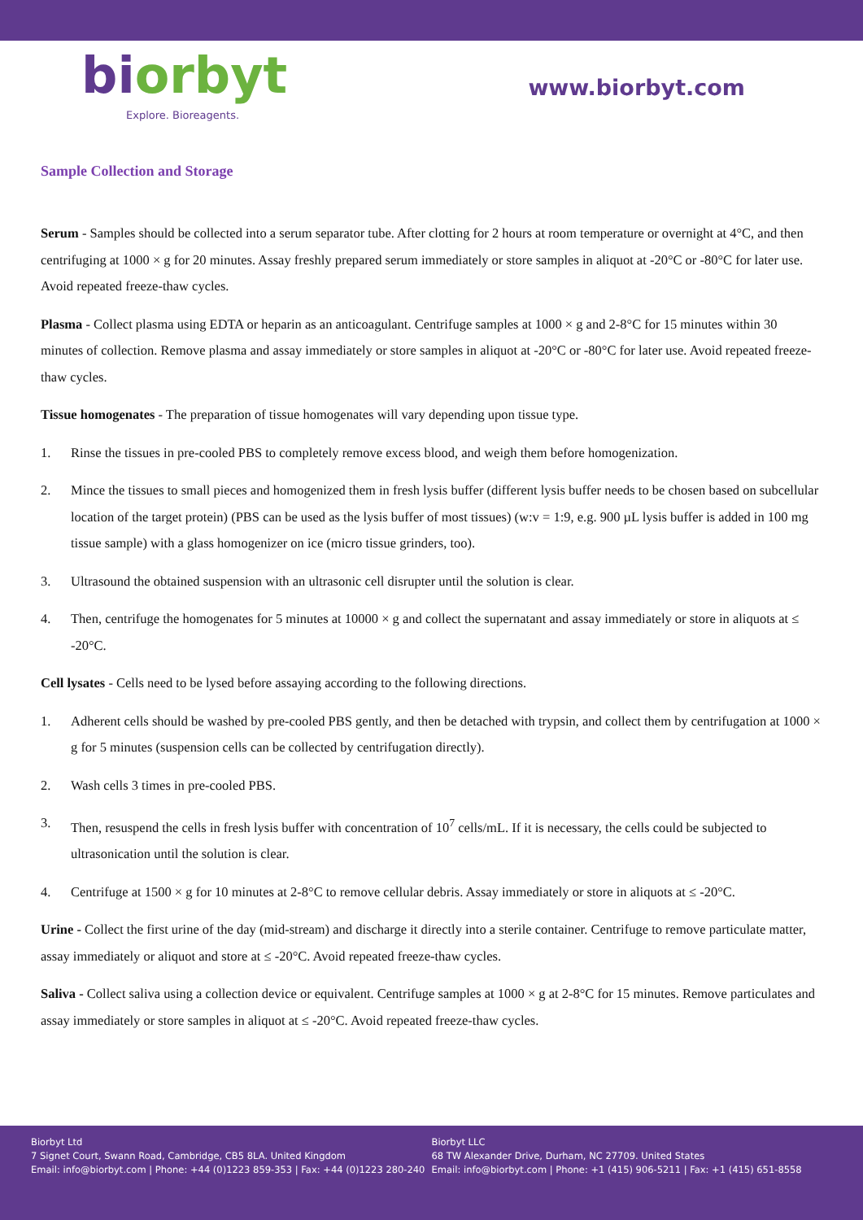biorbyt
Explore. Bioreagents.
www.biorbyt.com
Sample Collection and Storage
Serum - Samples should be collected into a serum separator tube. After clotting for 2 hours at room temperature or overnight at 4°C, and then centrifuging at 1000 × g for 20 minutes. Assay freshly prepared serum immediately or store samples in aliquot at -20°C or -80°C for later use. Avoid repeated freeze-thaw cycles.
Plasma - Collect plasma using EDTA or heparin as an anticoagulant. Centrifuge samples at 1000 × g and 2-8°C for 15 minutes within 30 minutes of collection. Remove plasma and assay immediately or store samples in aliquot at -20°C or -80°C for later use. Avoid repeated freeze-thaw cycles.
Tissue homogenates - The preparation of tissue homogenates will vary depending upon tissue type.
1. Rinse the tissues in pre-cooled PBS to completely remove excess blood, and weigh them before homogenization.
2. Mince the tissues to small pieces and homogenized them in fresh lysis buffer (different lysis buffer needs to be chosen based on subcellular location of the target protein) (PBS can be used as the lysis buffer of most tissues) (w:v = 1:9, e.g. 900 µL lysis buffer is added in 100 mg tissue sample) with a glass homogenizer on ice (micro tissue grinders, too).
3. Ultrasound the obtained suspension with an ultrasonic cell disrupter until the solution is clear.
4. Then, centrifuge the homogenates for 5 minutes at 10000 × g and collect the supernatant and assay immediately or store in aliquots at ≤ -20°C.
Cell lysates - Cells need to be lysed before assaying according to the following directions.
1. Adherent cells should be washed by pre-cooled PBS gently, and then be detached with trypsin, and collect them by centrifugation at 1000 × g for 5 minutes (suspension cells can be collected by centrifugation directly).
2. Wash cells 3 times in pre-cooled PBS.
3. Then, resuspend the cells in fresh lysis buffer with concentration of 10<sup>7</sup> cells/mL. If it is necessary, the cells could be subjected to ultrasonication until the solution is clear.
4. Centrifuge at 1500 × g for 10 minutes at 2-8°C to remove cellular debris. Assay immediately or store in aliquots at ≤ -20°C.
Urine - Collect the first urine of the day (mid-stream) and discharge it directly into a sterile container. Centrifuge to remove particulate matter, assay immediately or aliquot and store at ≤ -20°C. Avoid repeated freeze-thaw cycles.
Saliva - Collect saliva using a collection device or equivalent. Centrifuge samples at 1000 × g at 2-8°C for 15 minutes. Remove particulates and assay immediately or store samples in aliquot at ≤ -20°C. Avoid repeated freeze-thaw cycles.
Biorbyt Ltd
7 Signet Court, Swann Road, Cambridge, CB5 8LA. United Kingdom
Email: info@biorbyt.com | Phone: +44 (0)1223 859-353 | Fax: +44 (0)1223 280-240
Biorbyt LLC
68 TW Alexander Drive, Durham, NC 27709. United States
Email: info@biorbyt.com | Phone: +1 (415) 906-5211 | Fax: +1 (415) 651-8558